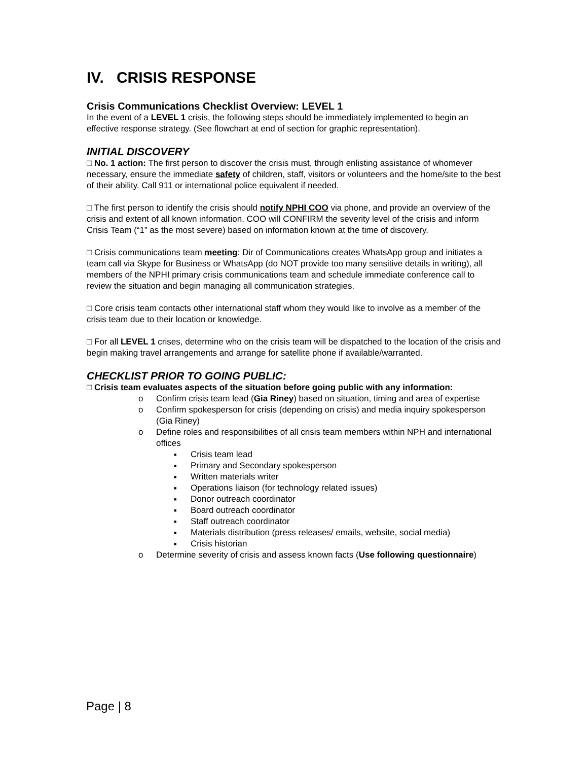IV. CRISIS RESPONSE
Crisis Communications Checklist Overview: LEVEL 1
In the event of a LEVEL 1 crisis, the following steps should be immediately implemented to begin an effective response strategy. (See flowchart at end of section for graphic representation).
INITIAL DISCOVERY
□ No. 1 action: The first person to discover the crisis must, through enlisting assistance of whomever necessary, ensure the immediate safety of children, staff, visitors or volunteers and the home/site to the best of their ability. Call 911 or international police equivalent if needed.
□ The first person to identify the crisis should notify NPHI COO via phone, and provide an overview of the crisis and extent of all known information. COO will CONFIRM the severity level of the crisis and inform Crisis Team (“1” as the most severe) based on information known at the time of discovery.
□ Crisis communications team meeting: Dir of Communications creates WhatsApp group and initiates a team call via Skype for Business or WhatsApp (do NOT provide too many sensitive details in writing), all members of the NPHI primary crisis communications team and schedule immediate conference call to review the situation and begin managing all communication strategies.
□ Core crisis team contacts other international staff whom they would like to involve as a member of the crisis team due to their location or knowledge.
□ For all LEVEL 1 crises, determine who on the crisis team will be dispatched to the location of the crisis and begin making travel arrangements and arrange for satellite phone if available/warranted.
CHECKLIST PRIOR TO GOING PUBLIC:
□ Crisis team evaluates aspects of the situation before going public with any information:
o Confirm crisis team lead (Gia Riney) based on situation, timing and area of expertise
o Confirm spokesperson for crisis (depending on crisis) and media inquiry spokesperson (Gia Riney)
o Define roles and responsibilities of all crisis team members within NPH and international offices
■ Crisis team lead
■ Primary and Secondary spokesperson
■ Written materials writer
■ Operations liaison (for technology related issues)
■ Donor outreach coordinator
■ Board outreach coordinator
■ Staff outreach coordinator
■ Materials distribution (press releases/ emails, website, social media)
■ Crisis historian
o Determine severity of crisis and assess known facts (Use following questionnaire)
Page | 8